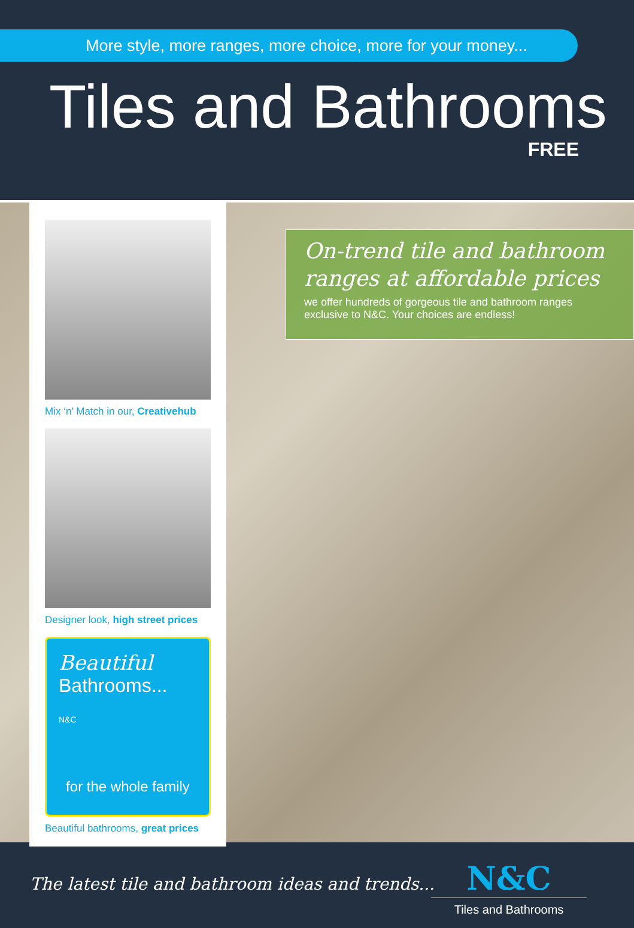More style, more ranges, more choice, more for your money...
Tiles and Bathrooms
FREE
Mix ‘n’ Match in our, Creativehub
Designer look, high street prices
Beautiful
Bathrooms...
N&C
for the whole family
Beautiful bathrooms, great prices
On-trend tile and bathroom ranges at affordable prices
we offer hundreds of gorgeous tile and bathroom ranges exclusive to N&C. Your choices are endless!
The latest tile and bathroom ideas and trends...
N&C
Tiles and Bathrooms